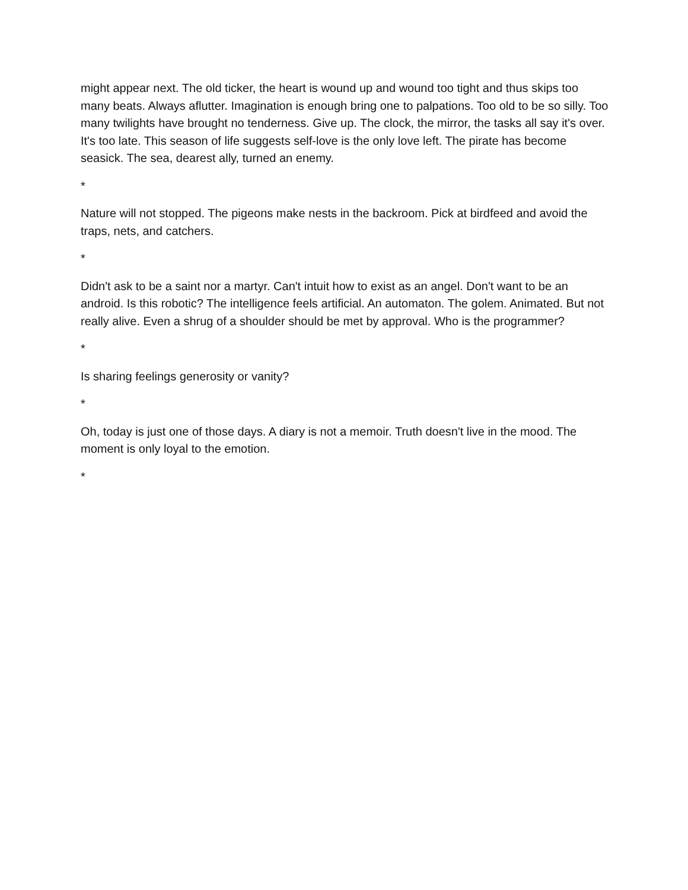might appear next. The old ticker, the heart is wound up and wound too tight and thus skips too many beats. Always aflutter. Imagination is enough bring one to palpations. Too old to be so silly. Too many twilights have brought no tenderness. Give up. The clock, the mirror, the tasks all say it's over. It's too late. This season of life suggests self-love is the only love left. The pirate has become seasick. The sea, dearest ally, turned an enemy.
*
Nature will not stopped. The pigeons make nests in the backroom. Pick at birdfeed and avoid the traps, nets, and catchers.
*
Didn't ask to be a saint nor a martyr. Can't intuit how to exist as an angel. Don't want to be an android. Is this robotic? The intelligence feels artificial. An automaton. The golem. Animated. But not really alive. Even a shrug of a shoulder should be met by approval. Who is the programmer?
*
Is sharing feelings generosity or vanity?
*
Oh, today is just one of those days. A diary is not a memoir. Truth doesn't live in the mood. The moment is only loyal to the emotion.
*